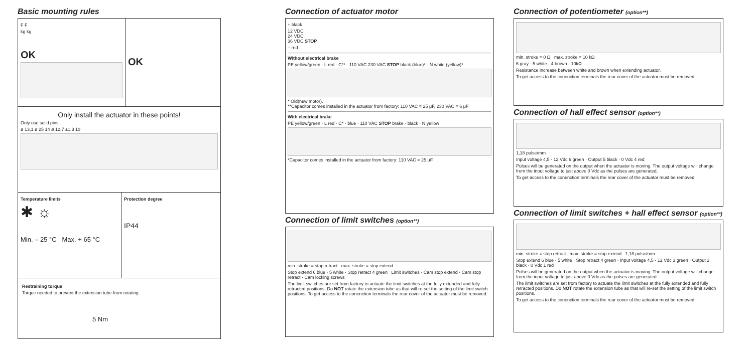Basic mounting rules
F F
kg kg
OK
OK
Only install the actuator in these points!
Only use solid pins
ø 13,1 ø 25 14 ø 12,7 ±1,3 10
Temperature limits
✱ ☼
Min. – 25 °C Max. + 65 °C
Protection degree
IP44
Restraining torque
Torque needed to prevent the extension tube from rotating.
5 Nm
Connection of actuator motor
+ black
12 VDC
24 VDC
36 VDC STOP
– red
Without electrical brake
PE yellow/green · L red · C** · 110 VAC 230 VAC STOP black (blue)* · N white (yellow)*
* Old(new motor).
**Capacitor comes installed in the actuator from factory: 110 VAC = 25 μF, 230 VAC = 6 μF
With electrical brake
PE yellow/green · L red · C* · blue · 110 VAC STOP brake · black · N yellow
*Capacitor comes installed in the actuator from factory: 110 VAC = 25 μF
Connection of limit switches (option**)
min. stroke = stop retract max. stroke = stop extend
Stop extend 6 blue · 5 white · Stop retract 4 green Limit switches · Cam stop extend · Cam stop retract · Cam locking screws
The limit switches are set from factory to actuate the limit switches at the fully extended and fully retracted positions. Do NOT rotate the extension tube as that will re-set the setting of the limit switch positions. To get access to the conenction terminals the rear cover of the actuator must be removed.
Connection of potentiometer (option**)
min. stroke = 0 Ω max. stroke = 10 kΩ
6 gray · 5 white · 4 brown · 10kΩ
Resistance increase between white and brown when extending actuator.
To get access to the conenction terminals the rear cover of the actuator must be removed.
Connection of hall effect sensor (option**)
1,18 pulse/mm
Input voltage 4,5 - 12 Vdc 6 green · Output 5 black · 0 Vdc 4 red
Pulses will be generated on the output when the actuator is moving. The output voltage will change from the input voltage to just above 0 Vdc as the pulses are generated.
To get access to the conenction terminals the rear cover of the actuator must be removed.
Connection of limit switches + hall effect sensor (option**)
min. stroke = stop retract max. stroke = stop extend 1,18 pulse/mm
Stop extend 6 blue · 5 white · Stop retract 4 green · Input voltage 4,5 - 12 Vdc 3 green · Output 2 black · 0 Vdc 1 red
Pulses will be generated on the output when the actuator is moving. The output voltage will change from the input voltage to just above 0 Vdc as the pulses are generated.
The limit switches are set from factory to actuate the limit switches at the fully extended and fully retracted positions. Do NOT rotate the extension tube as that will re-set the setting of the limit switch positions.
To get access to the conenction terminals the rear cover of the actuator must be removed.